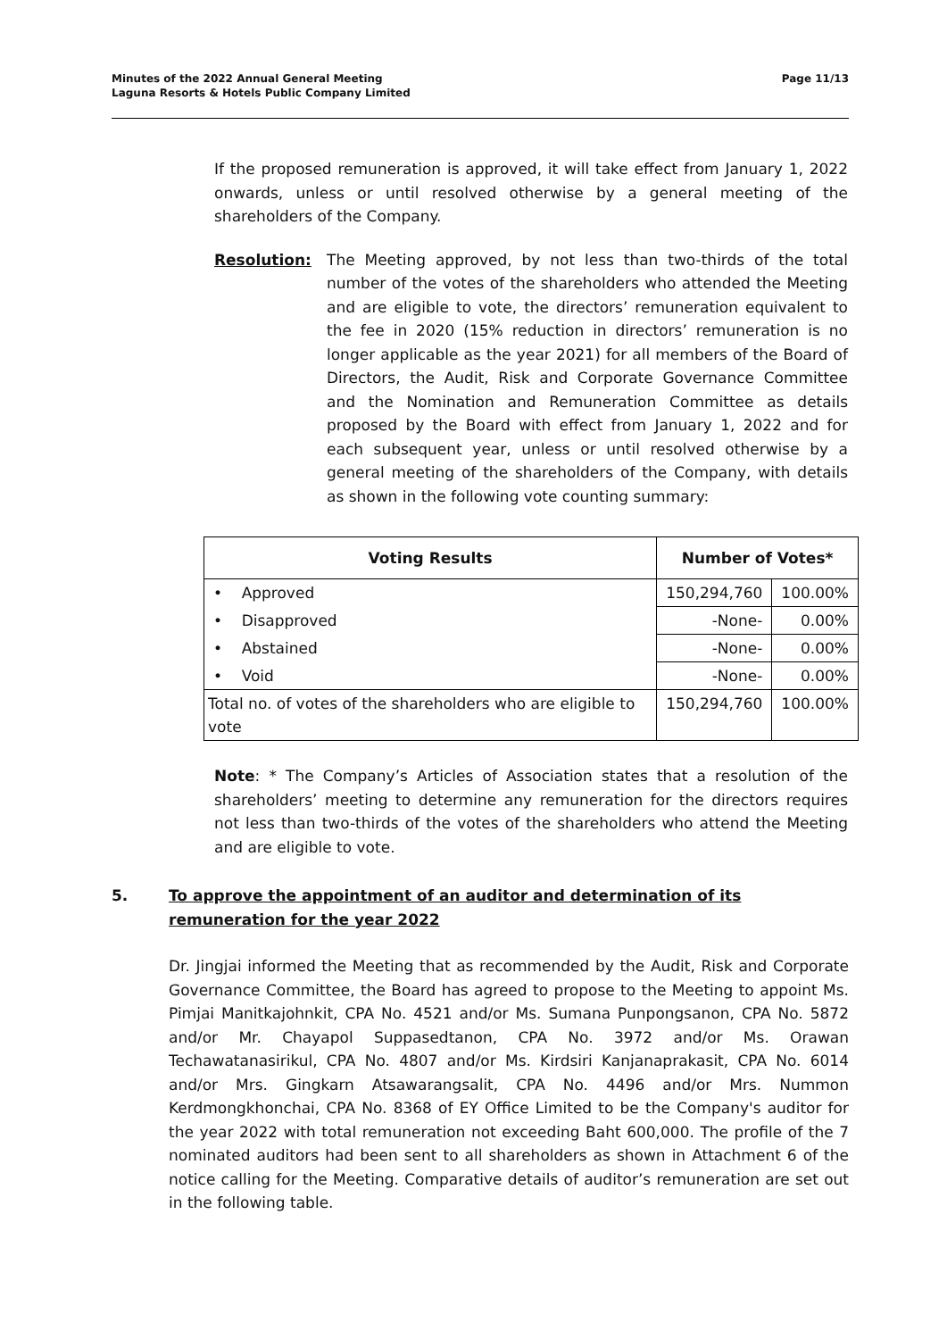Minutes of the 2022 Annual General Meeting
Laguna Resorts & Hotels Public Company Limited
Page 11/13
If the proposed remuneration is approved, it will take effect from January 1, 2022 onwards, unless or until resolved otherwise by a general meeting of the shareholders of the Company.
Resolution: The Meeting approved, by not less than two-thirds of the total number of the votes of the shareholders who attended the Meeting and are eligible to vote, the directors’ remuneration equivalent to the fee in 2020 (15% reduction in directors’ remuneration is no longer applicable as the year 2021) for all members of the Board of Directors, the Audit, Risk and Corporate Governance Committee and the Nomination and Remuneration Committee as details proposed by the Board with effect from January 1, 2022 and for each subsequent year, unless or until resolved otherwise by a general meeting of the shareholders of the Company, with details as shown in the following vote counting summary:
| Voting Results | Number of Votes* | |
| --- | --- | --- |
| • Approved | 150,294,760 | 100.00% |
| • Disapproved | -None- | 0.00% |
| • Abstained | -None- | 0.00% |
| • Void | -None- | 0.00% |
| Total no. of votes of the shareholders who are eligible to vote | 150,294,760 | 100.00% |
Note: * The Company’s Articles of Association states that a resolution of the shareholders’ meeting to determine any remuneration for the directors requires not less than two-thirds of the votes of the shareholders who attend the Meeting and are eligible to vote.
5. To approve the appointment of an auditor and determination of its remuneration for the year 2022
Dr. Jingjai informed the Meeting that as recommended by the Audit, Risk and Corporate Governance Committee, the Board has agreed to propose to the Meeting to appoint Ms. Pimjai Manitkajohnkit, CPA No. 4521 and/or Ms. Sumana Punpongsanon, CPA No. 5872 and/or Mr. Chayapol Suppasedtanon, CPA No. 3972 and/or Ms. Orawan Techawatanasirikul, CPA No. 4807 and/or Ms. Kirdsiri Kanjanaprakasit, CPA No. 6014 and/or Mrs. Gingkarn Atsawarangsalit, CPA No. 4496 and/or Mrs. Nummon Kerdmongkhonchai, CPA No. 8368 of EY Office Limited to be the Company's auditor for the year 2022 with total remuneration not exceeding Baht 600,000. The profile of the 7 nominated auditors had been sent to all shareholders as shown in Attachment 6 of the notice calling for the Meeting. Comparative details of auditor’s remuneration are set out in the following table.